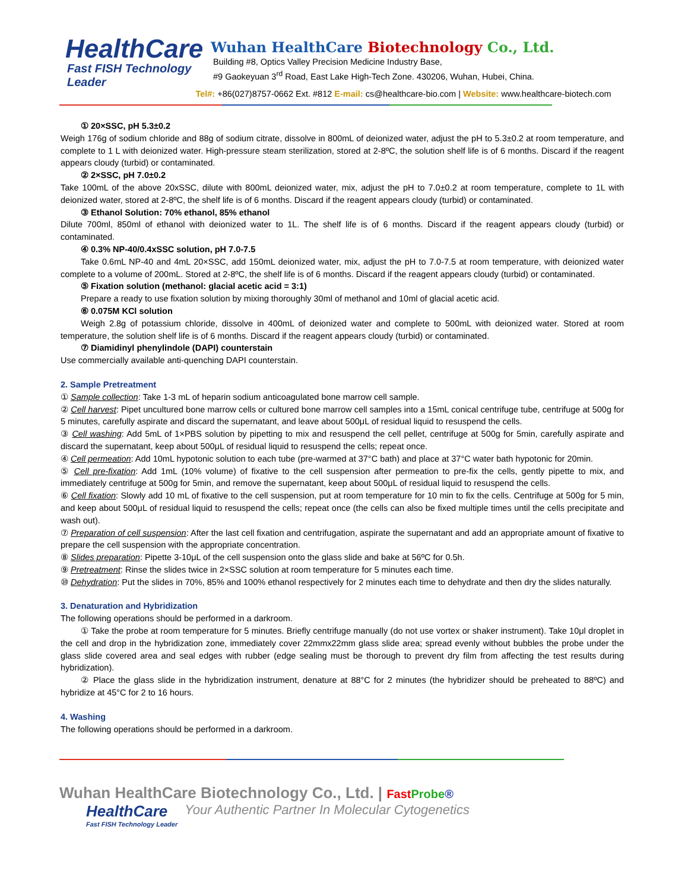HealthCare
Fast FISH Technology Leader
Wuhan HealthCare Biotechnology Co., Ltd.
Building #8, Optics Valley Precision Medicine Industry Base,
#9 Gaokeyuan 3<sup>rd</sup> Road, East Lake High-Tech Zone. 430206, Wuhan, Hubei, China.
Tel#: +86(027)8757-0662 Ext. #812 E-mail: cs@healthcare-bio.com | Website: www.healthcare-biotech.com
① 20×SSC, pH 5.3±0.2
Weigh 176g of sodium chloride and 88g of sodium citrate, dissolve in 800mL of deionized water, adjust the pH to 5.3±0.2 at room temperature, and complete to 1 L with deionized water. High-pressure steam sterilization, stored at 2-8ºC, the solution shelf life is of 6 months. Discard if the reagent appears cloudy (turbid) or contaminated.
② 2×SSC, pH 7.0±0.2
Take 100mL of the above 20xSSC, dilute with 800mL deionized water, mix, adjust the pH to 7.0±0.2 at room temperature, complete to 1L with deionized water, stored at 2-8ºC, the shelf life is of 6 months. Discard if the reagent appears cloudy (turbid) or contaminated.
③ Ethanol Solution: 70% ethanol, 85% ethanol
Dilute 700ml, 850ml of ethanol with deionized water to 1L. The shelf life is of 6 months. Discard if the reagent appears cloudy (turbid) or contaminated.
④ 0.3% NP-40/0.4xSSC solution, pH 7.0-7.5
Take 0.6mL NP-40 and 4mL 20×SSC, add 150mL deionized water, mix, adjust the pH to 7.0-7.5 at room temperature, with deionized water complete to a volume of 200mL. Stored at 2-8ºC, the shelf life is of 6 months. Discard if the reagent appears cloudy (turbid) or contaminated.
⑤ Fixation solution (methanol: glacial acetic acid = 3:1)
Prepare a ready to use fixation solution by mixing thoroughly 30ml of methanol and 10ml of glacial acetic acid.
⑥ 0.075M KCl solution
Weigh 2.8g of potassium chloride, dissolve in 400mL of deionized water and complete to 500mL with deionized water. Stored at room temperature, the solution shelf life is of 6 months. Discard if the reagent appears cloudy (turbid) or contaminated.
⑦ Diamidinyl phenylindole (DAPI) counterstain
Use commercially available anti-quenching DAPI counterstain.
2. Sample Pretreatment
① Sample collection: Take 1-3 mL of heparin sodium anticoagulated bone marrow cell sample.
② Cell harvest: Pipet uncultured bone marrow cells or cultured bone marrow cell samples into a 15mL conical centrifuge tube, centrifuge at 500g for 5 minutes, carefully aspirate and discard the supernatant, and leave about 500μL of residual liquid to resuspend the cells.
③ Cell washing: Add 5mL of 1×PBS solution by pipetting to mix and resuspend the cell pellet, centrifuge at 500g for 5min, carefully aspirate and discard the supernatant, keep about 500μL of residual liquid to resuspend the cells; repeat once.
④ Cell permeation: Add 10mL hypotonic solution to each tube (pre-warmed at 37°C bath) and place at 37°C water bath hypotonic for 20min.
⑤ Cell pre-fixation: Add 1mL (10% volume) of fixative to the cell suspension after permeation to pre-fix the cells, gently pipette to mix, and immediately centrifuge at 500g for 5min, and remove the supernatant, keep about 500μL of residual liquid to resuspend the cells.
⑥ Cell fixation: Slowly add 10 mL of fixative to the cell suspension, put at room temperature for 10 min to fix the cells. Centrifuge at 500g for 5 min, and keep about 500μL of residual liquid to resuspend the cells; repeat once (the cells can also be fixed multiple times until the cells precipitate and wash out).
⑦ Preparation of cell suspension: After the last cell fixation and centrifugation, aspirate the supernatant and add an appropriate amount of fixative to prepare the cell suspension with the appropriate concentration.
⑧ Slides preparation: Pipette 3-10μL of the cell suspension onto the glass slide and bake at 56ºC for 0.5h.
⑨ Pretreatment: Rinse the slides twice in 2×SSC solution at room temperature for 5 minutes each time.
⑩ Dehydration: Put the slides in 70%, 85% and 100% ethanol respectively for 2 minutes each time to dehydrate and then dry the slides naturally.
3. Denaturation and Hybridization
The following operations should be performed in a darkroom.
① Take the probe at room temperature for 5 minutes. Briefly centrifuge manually (do not use vortex or shaker instrument). Take 10μl droplet in the cell and drop in the hybridization zone, immediately cover 22mmx22mm glass slide area; spread evenly without bubbles the probe under the glass slide covered area and seal edges with rubber (edge sealing must be thorough to prevent dry film from affecting the test results during hybridization).
② Place the glass slide in the hybridization instrument, denature at 88°C for 2 minutes (the hybridizer should be preheated to 88ºC) and hybridize at 45°C for 2 to 16 hours.
4. Washing
The following operations should be performed in a darkroom.
Wuhan HealthCare Biotechnology Co., Ltd. | Fast Probe®
HealthCare
Fast FISH Technology Leader
Your Authentic Partner In Molecular Cytogenetics